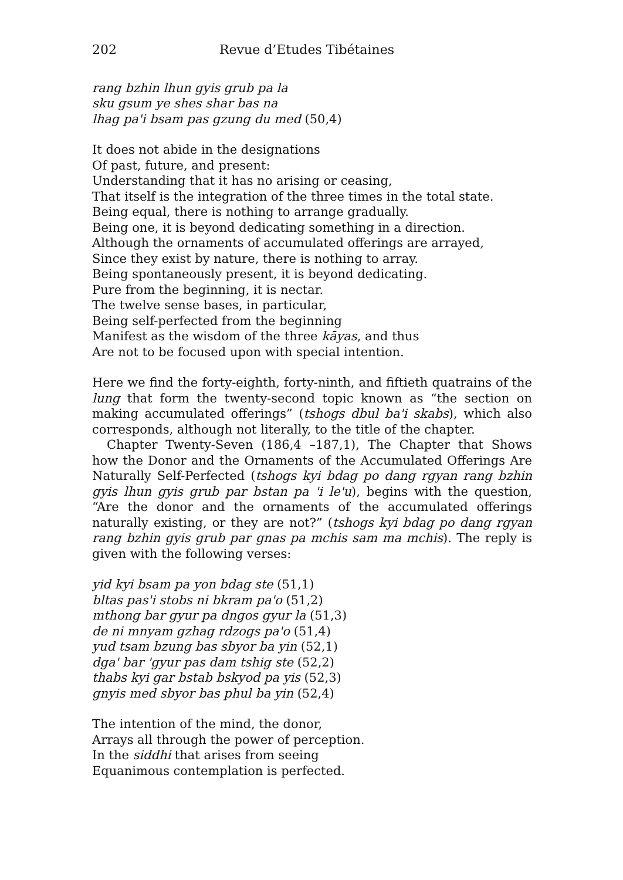202 Revue d’Etudes Tibétaines
rang bzhin lhun gyis grub pa la
sku gsum ye shes shar bas na
lhag pa'i bsam pas gzung du med (50,4)
It does not abide in the designations
Of past, future, and present:
Understanding that it has no arising or ceasing,
That itself is the integration of the three times in the total state.
Being equal, there is nothing to arrange gradually.
Being one, it is beyond dedicating something in a direction.
Although the ornaments of accumulated offerings are arrayed,
Since they exist by nature, there is nothing to array.
Being spontaneously present, it is beyond dedicating.
Pure from the beginning, it is nectar.
The twelve sense bases, in particular,
Being self-perfected from the beginning
Manifest as the wisdom of the three kāyas, and thus
Are not to be focused upon with special intention.
Here we find the forty-eighth, forty-ninth, and fiftieth quatrains of the lung that form the twenty-second topic known as “the section on making accumulated offerings” (tshogs dbul ba'i skabs), which also corresponds, although not literally, to the title of the chapter.
Chapter Twenty-Seven (186,4 –187,1), The Chapter that Shows how the Donor and the Ornaments of the Accumulated Offerings Are Naturally Self-Perfected (tshogs kyi bdag po dang rgyan rang bzhin gyis lhun gyis grub par bstan pa 'i le'u), begins with the question, “Are the donor and the ornaments of the accumulated offerings naturally existing, or they are not?” (tshogs kyi bdag po dang rgyan rang bzhin gyis grub par gnas pa mchis sam ma mchis). The reply is given with the following verses:
yid kyi bsam pa yon bdag ste (51,1)
bltas pas'i stobs ni bkram pa'o (51,2)
mthong bar gyur pa dngos gyur la (51,3)
de ni mnyam gzhag rdzogs pa'o (51,4)
yud tsam bzung bas sbyor ba yin (52,1)
dga' bar 'gyur pas dam tshig ste (52,2)
thabs kyi gar bstab bskyod pa yis (52,3)
gnyis med sbyor bas phul ba yin (52,4)
The intention of the mind, the donor,
Arrays all through the power of perception.
In the siddhi that arises from seeing
Equanimous contemplation is perfected.